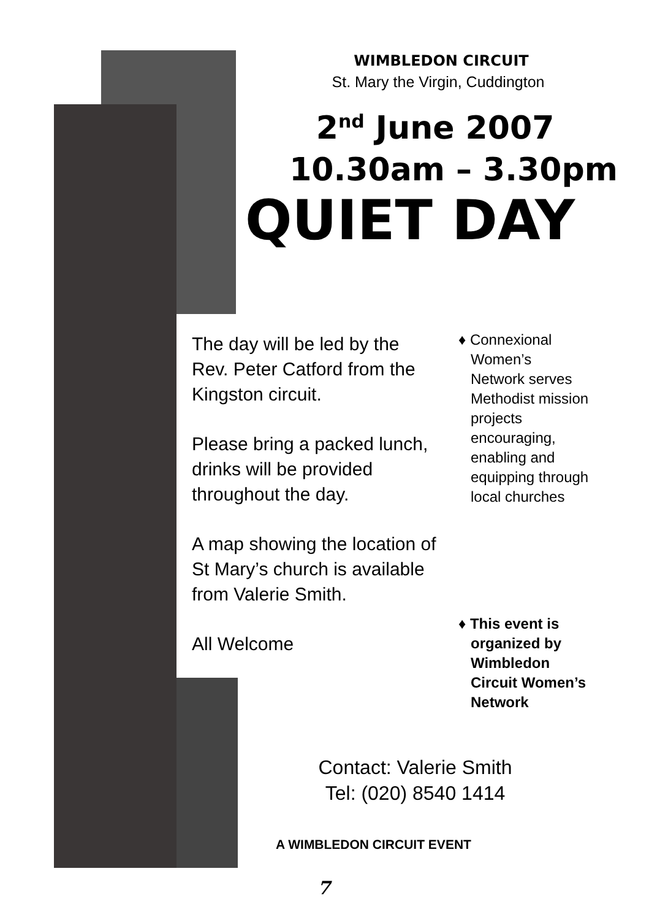WIMBLEDON CIRCUIT
St. Mary the Virgin, Cuddington
2<sup>nd</sup> June 2007
10.30am – 3.30pm
QUIET DAY
The day will be led by the Rev. Peter Catford from the Kingston circuit.
Please bring a packed lunch, drinks will be provided throughout the day.
A map showing the location of St Mary’s church is available from Valerie Smith.
All Welcome
♦ Connexional
Women’s
Network serves
Methodist mission
projects
encouraging,
enabling and
equipping through
local churches
♦ This event is
organized by
Wimbledon
Circuit Women’s
Network
Contact: Valerie Smith
Tel: (020) 8540 1414
A WIMBLEDON CIRCUIT EVENT
7